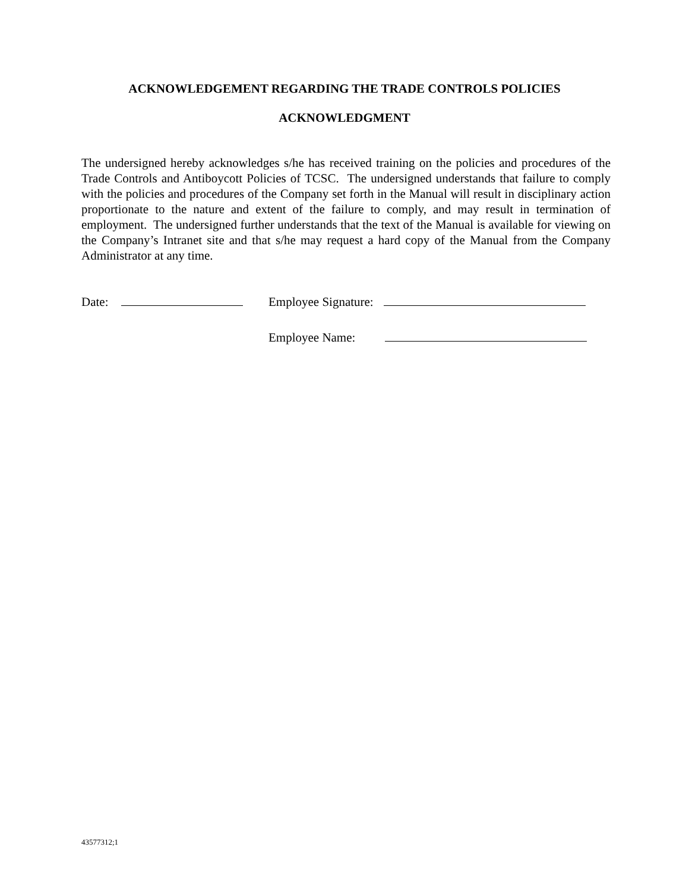ACKNOWLEDGEMENT REGARDING THE TRADE CONTROLS POLICIES
ACKNOWLEDGMENT
The undersigned hereby acknowledges s/he has received training on the policies and procedures of the Trade Controls and Antiboycott Policies of TCSC. The undersigned understands that failure to comply with the policies and procedures of the Company set forth in the Manual will result in disciplinary action proportionate to the nature and extent of the failure to comply, and may result in termination of employment. The undersigned further understands that the text of the Manual is available for viewing on the Company’s Intranet site and that s/he may request a hard copy of the Manual from the Company Administrator at any time.
Date: Employee Signature:
Employee Name:
43577312;1